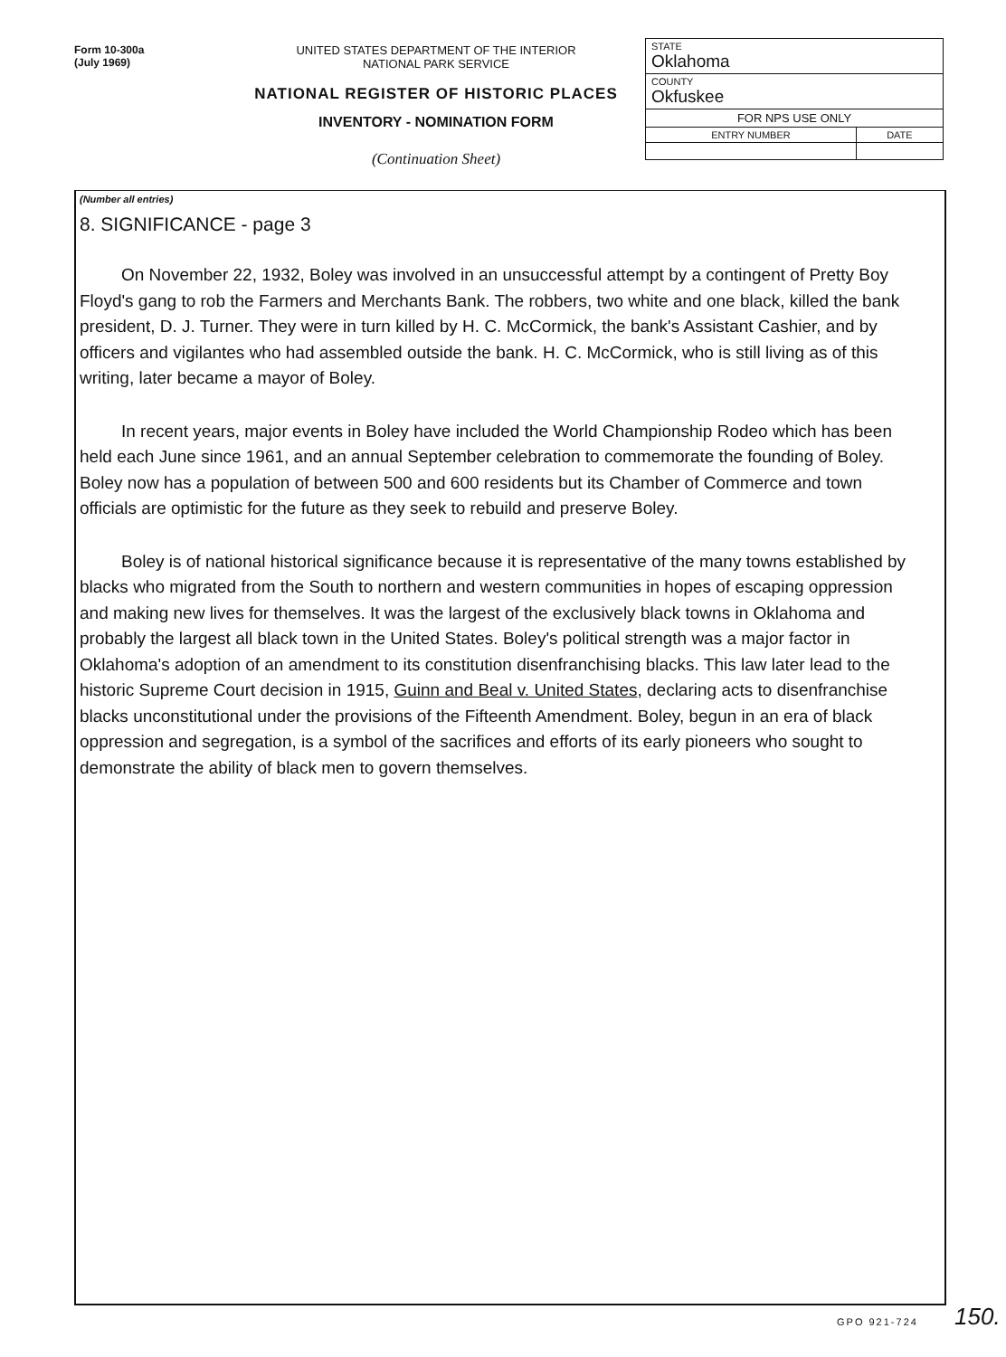Form 10-300a
(July 1969)
UNITED STATES DEPARTMENT OF THE INTERIOR
NATIONAL PARK SERVICE
NATIONAL REGISTER OF HISTORIC PLACES
INVENTORY - NOMINATION FORM
(Continuation Sheet)
| STATE Oklahoma | |
| COUNTY Okfuskee | |
| FOR NPS USE ONLY | |
| ENTRY NUMBER | DATE |
(Number all entries)
8. SIGNIFICANCE - page 3
On November 22, 1932, Boley was involved in an unsuccessful attempt by a contingent of Pretty Boy Floyd's gang to rob the Farmers and Merchants Bank. The robbers, two white and one black, killed the bank president, D. J. Turner. They were in turn killed by H. C. McCormick, the bank's Assistant Cashier, and by officers and vigilantes who had assembled outside the bank. H. C. McCormick, who is still living as of this writing, later became a mayor of Boley.
In recent years, major events in Boley have included the World Championship Rodeo which has been held each June since 1961, and an annual September celebration to commemorate the founding of Boley. Boley now has a population of between 500 and 600 residents but its Chamber of Commerce and town officials are optimistic for the future as they seek to rebuild and preserve Boley.
Boley is of national historical significance because it is representative of the many towns established by blacks who migrated from the South to northern and western communities in hopes of escaping oppression and making new lives for themselves. It was the largest of the exclusively black towns in Oklahoma and probably the largest all black town in the United States. Boley's political strength was a major factor in Oklahoma's adoption of an amendment to its constitution disenfranchising blacks. This law later lead to the historic Supreme Court decision in 1915, Guinn and Beal v. United States, declaring acts to disenfranchise blacks unconstitutional under the provisions of the Fifteenth Amendment. Boley, begun in an era of black oppression and segregation, is a symbol of the sacrifices and efforts of its early pioneers who sought to demonstrate the ability of black men to govern themselves.
GPO 921-724 150.